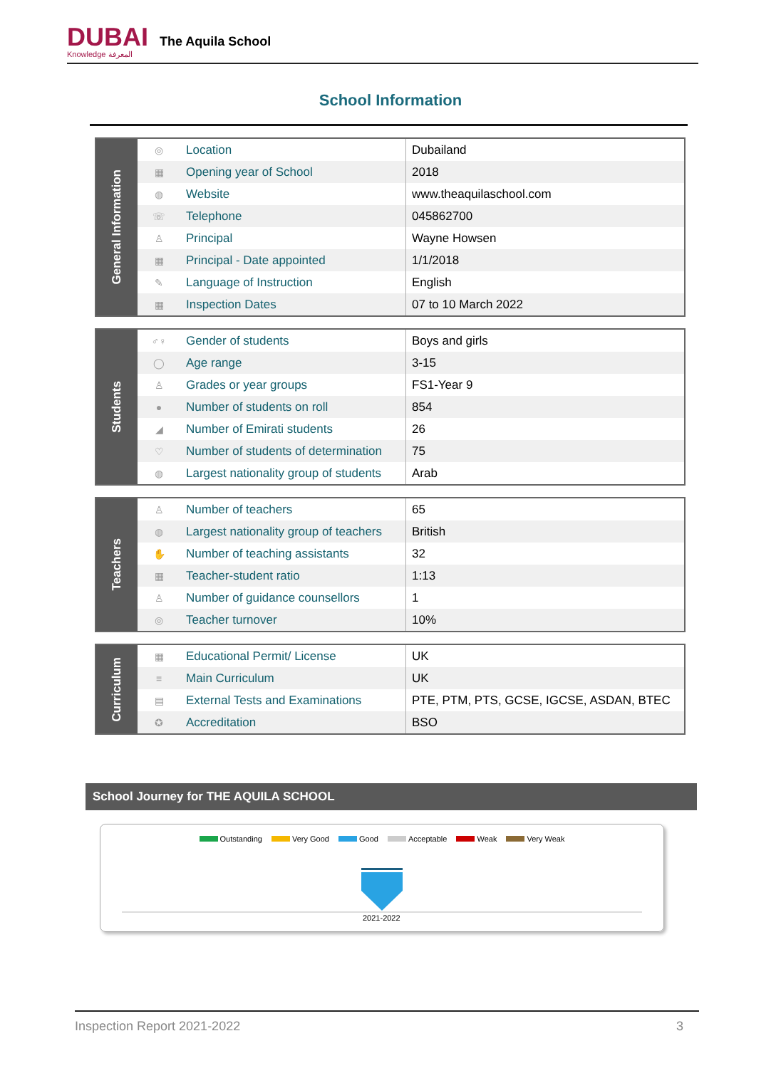DUBAI
Knowledge المعرفة
The Aquila School
School Information
| General Information | ◎ | Location | Dubailand |
| | ▦ | Opening year of School | 2018 |
| | ◍ | Website | www.theaquilaschool.com |
| | ☏ | Telephone | 045862700 |
| | ♙ | Principal | Wayne Howsen |
| | ▦ | Principal - Date appointed | 1/1/2018 |
| | ✎ | Language of Instruction | English |
| | ▦ | Inspection Dates | 07 to 10 March 2022 |
| Students | ♂♀ | Gender of students | Boys and girls |
| | ◯ | Age range | 3-15 |
| | ♙ | Grades or year groups | FS1-Year 9 |
| | ● | Number of students on roll | 854 |
| | ◢ | Number of Emirati students | 26 |
| | ♡ | Number of students of determination | 75 |
| | ◍ | Largest nationality group of students | Arab |
| Teachers | ♙ | Number of teachers | 65 |
| | ◍ | Largest nationality group of teachers | British |
| | ✋ | Number of teaching assistants | 32 |
| | ▦ | Teacher-student ratio | 1:13 |
| | ♙ | Number of guidance counsellors | 1 |
| | ◎ | Teacher turnover | 10% |
| Curriculum | ▦ | Educational Permit/ License | UK |
| | ≡ | Main Curriculum | UK |
| | ▤ | External Tests and Examinations | PTE, PTM, PTS, GCSE, IGCSE, ASDAN, BTEC |
| | ✪ | Accreditation | BSO |
School Journey for THE AQUILA SCHOOL
Outstanding Very Good Good Acceptable Weak Very Weak
2021-2022
Inspection Report 2021-2022 3